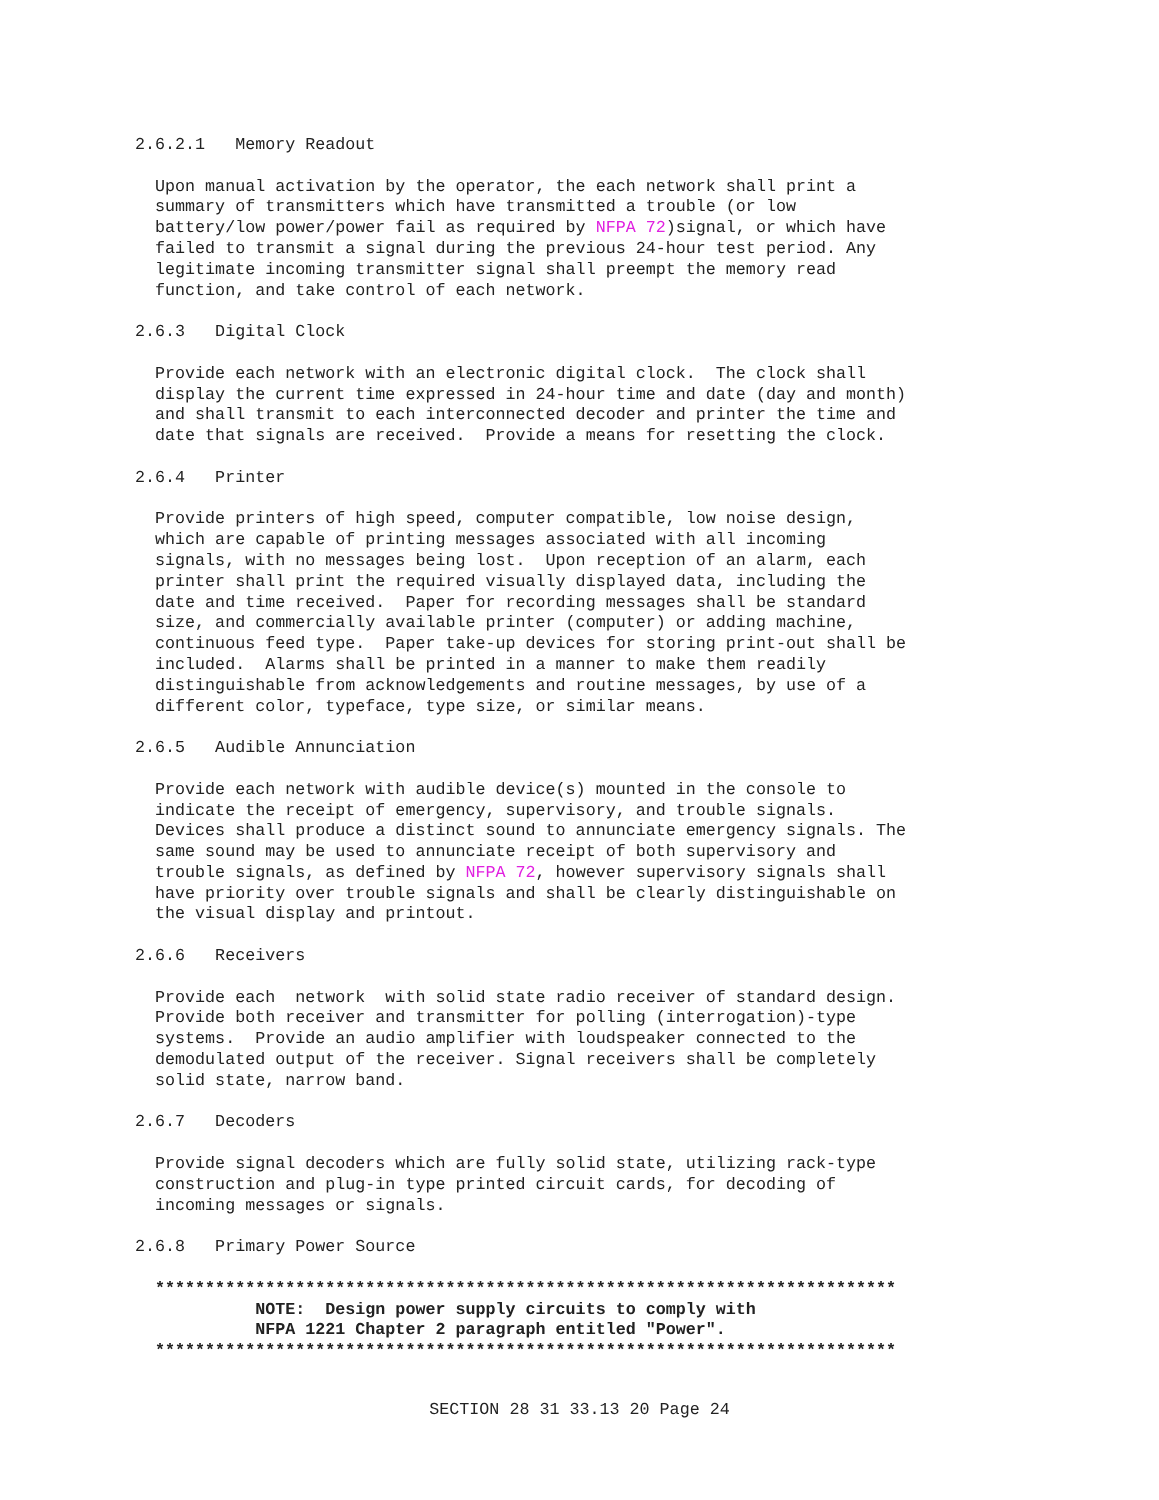2.6.2.1   Memory Readout

  Upon manual activation by the operator, the each network shall print a
  summary of transmitters which have transmitted a trouble (or low
  battery/low power/power fail as required by NFPA 72)signal, or which have
  failed to transmit a signal during the previous 24-hour test period. Any
  legitimate incoming transmitter signal shall preempt the memory read
  function, and take control of each network.

2.6.3   Digital Clock

  Provide each network with an electronic digital clock.  The clock shall
  display the current time expressed in 24-hour time and date (day and month)
  and shall transmit to each interconnected decoder and printer the time and
  date that signals are received.  Provide a means for resetting the clock.

2.6.4   Printer

  Provide printers of high speed, computer compatible, low noise design,
  which are capable of printing messages associated with all incoming
  signals, with no messages being lost.  Upon reception of an alarm, each
  printer shall print the required visually displayed data, including the
  date and time received.  Paper for recording messages shall be standard
  size, and commercially available printer (computer) or adding machine,
  continuous feed type.  Paper take-up devices for storing print-out shall be
  included.  Alarms shall be printed in a manner to make them readily
  distinguishable from acknowledgements and routine messages, by use of a
  different color, typeface, type size, or similar means.

2.6.5   Audible Annunciation

  Provide each network with audible device(s) mounted in the console to
  indicate the receipt of emergency, supervisory, and trouble signals.
  Devices shall produce a distinct sound to annunciate emergency signals. The
  same sound may be used to annunciate receipt of both supervisory and
  trouble signals, as defined by NFPA 72, however supervisory signals shall
  have priority over trouble signals and shall be clearly distinguishable on
  the visual display and printout.

2.6.6   Receivers

  Provide each  network  with solid state radio receiver of standard design.
  Provide both receiver and transmitter for polling (interrogation)-type
  systems.  Provide an audio amplifier with loudspeaker connected to the
  demodulated output of the receiver. Signal receivers shall be completely
  solid state, narrow band.

2.6.7   Decoders

  Provide signal decoders which are fully solid state, utilizing rack-type
  construction and plug-in type printed circuit cards, for decoding of
  incoming messages or signals.

2.6.8   Primary Power Source

  **************************************************************************
            NOTE:  Design power supply circuits to comply with
            NFPA 1221 Chapter 2 paragraph entitled "Power".
  **************************************************************************
SECTION 28 31 33.13 20 Page 24